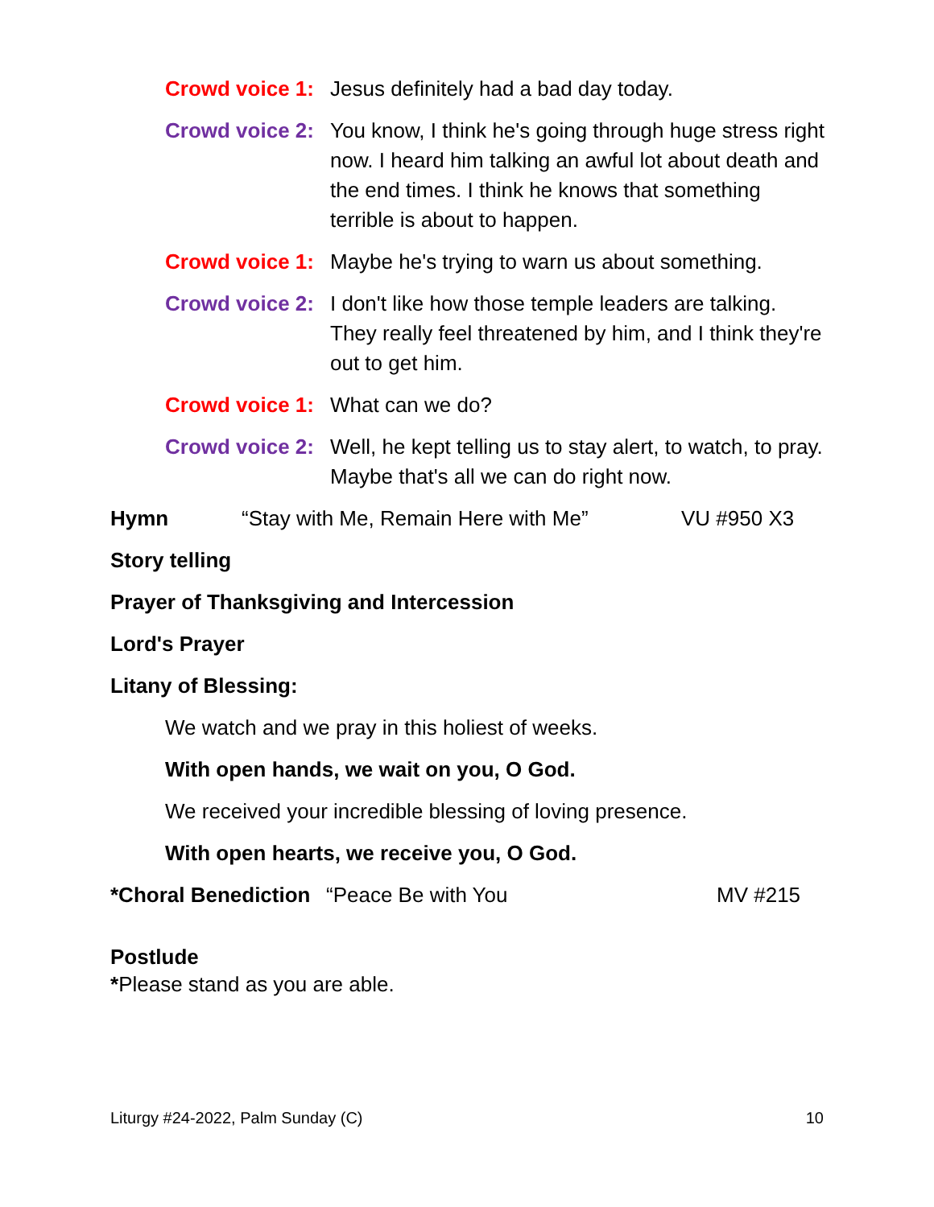Crowd voice 1:
Jesus definitely had a bad day today.
Crowd voice 2:
You know, I think he's going through huge stress right now. I heard him talking an awful lot about death and the end times. I think he knows that something terrible is about to happen.
Crowd voice 1:
Maybe he's trying to warn us about something.
Crowd voice 2:
I don't like how those temple leaders are talking. They really feel threatened by him, and I think they're out to get him.
Crowd voice 1:
What can we do?
Crowd voice 2:
Well, he kept telling us to stay alert, to watch, to pray. Maybe that's all we can do right now.
Hymn “Stay with Me, Remain Here with Me” VU #950 X3
Story telling
Prayer of Thanksgiving and Intercession
Lord's Prayer
Litany of Blessing:
We watch and we pray in this holiest of weeks.
With open hands, we wait on you, O God.
We received your incredible blessing of loving presence.
With open hearts, we receive you, O God.
*Choral Benediction “Peace Be with You MV #215
Postlude
*Please stand as you are able.
Liturgy #24-2022, Palm Sunday (C) 10